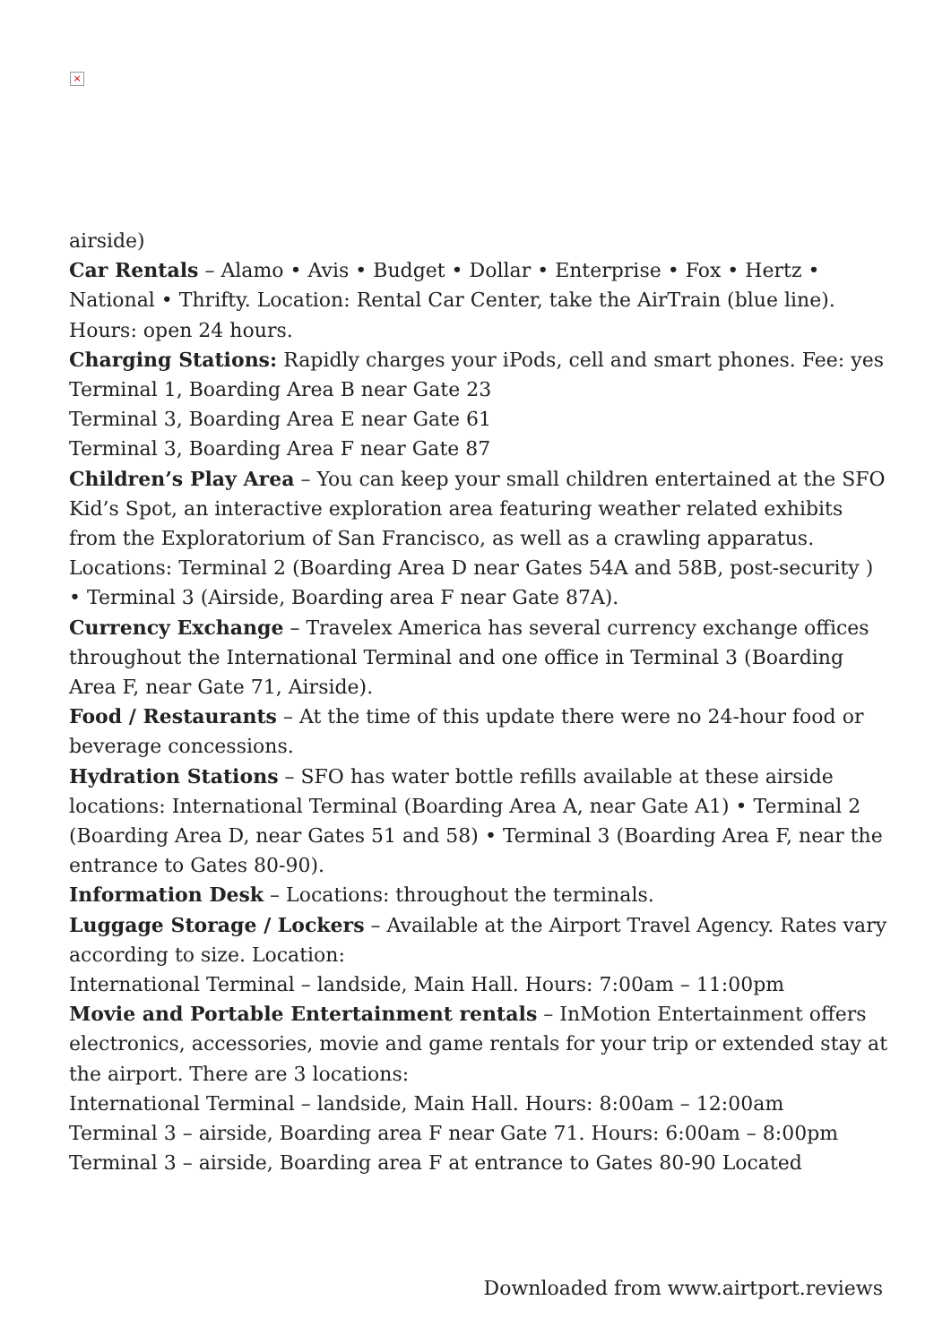×
airside)
Car Rentals – Alamo • Avis • Budget • Dollar • Enterprise • Fox • Hertz • National • Thrifty. Location: Rental Car Center, take the AirTrain (blue line). Hours: open 24 hours.
Charging Stations: Rapidly charges your iPods, cell and smart phones. Fee: yes
Terminal 1, Boarding Area B near Gate 23
Terminal 3, Boarding Area E near Gate 61
Terminal 3, Boarding Area F near Gate 87
Children’s Play Area – You can keep your small children entertained at the SFO Kid’s Spot, an interactive exploration area featuring weather related exhibits from the Exploratorium of San Francisco, as well as a crawling apparatus. Locations: Terminal 2 (Boarding Area D near Gates 54A and 58B, post-security ) • Terminal 3 (Airside, Boarding area F near Gate 87A).
Currency Exchange – Travelex America has several currency exchange offices throughout the International Terminal and one office in Terminal 3 (Boarding Area F, near Gate 71, Airside).
Food / Restaurants – At the time of this update there were no 24-hour food or beverage concessions.
Hydration Stations – SFO has water bottle refills available at these airside locations: International Terminal (Boarding Area A, near Gate A1) • Terminal 2 (Boarding Area D, near Gates 51 and 58) • Terminal 3 (Boarding Area F, near the entrance to Gates 80-90).
Information Desk – Locations: throughout the terminals.
Luggage Storage / Lockers – Available at the Airport Travel Agency. Rates vary according to size. Location:
International Terminal – landside, Main Hall. Hours: 7:00am – 11:00pm
Movie and Portable Entertainment rentals – InMotion Entertainment offers electronics, accessories, movie and game rentals for your trip or extended stay at the airport. There are 3 locations:
International Terminal – landside, Main Hall. Hours: 8:00am – 12:00am
Terminal 3 – airside, Boarding area F near Gate 71. Hours: 6:00am – 8:00pm
Terminal 3 – airside, Boarding area F at entrance to Gates 80-90 Located
Downloaded from www.airtport.reviews